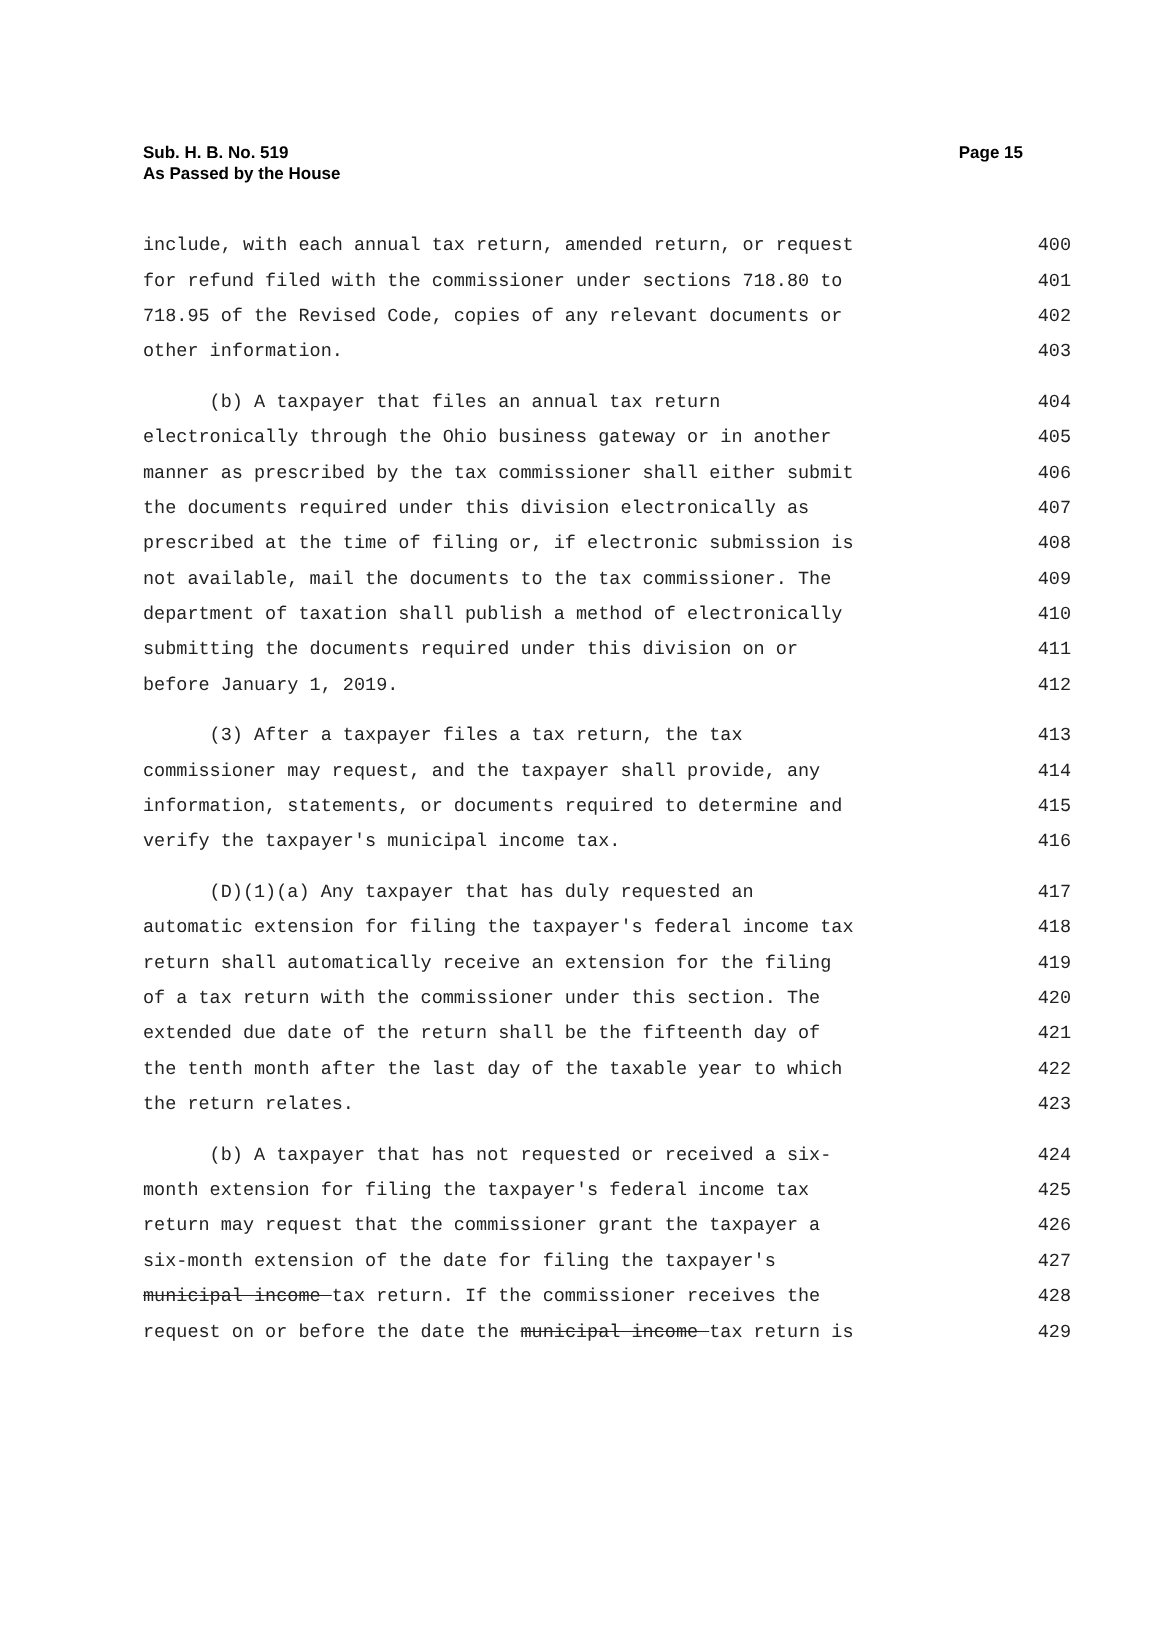Sub. H. B. No. 519
As Passed by the House
Page 15
include, with each annual tax return, amended return, or request 400
for refund filed with the commissioner under sections 718.80 to 401
718.95 of the Revised Code, copies of any relevant documents or 402
other information. 403
(b) A taxpayer that files an annual tax return 404
electronically through the Ohio business gateway or in another 405
manner as prescribed by the tax commissioner shall either submit 406
the documents required under this division electronically as 407
prescribed at the time of filing or, if electronic submission is 408
not available, mail the documents to the tax commissioner. The 409
department of taxation shall publish a method of electronically 410
submitting the documents required under this division on or 411
before January 1, 2019. 412
(3) After a taxpayer files a tax return, the tax 413
commissioner may request, and the taxpayer shall provide, any 414
information, statements, or documents required to determine and 415
verify the taxpayer's municipal income tax. 416
(D)(1)(a) Any taxpayer that has duly requested an 417
automatic extension for filing the taxpayer's federal income tax 418
return shall automatically receive an extension for the filing 419
of a tax return with the commissioner under this section. The 420
extended due date of the return shall be the fifteenth day of 421
the tenth month after the last day of the taxable year to which 422
the return relates. 423
(b) A taxpayer that has not requested or received a six- 424
month extension for filing the taxpayer's federal income tax 425
return may request that the commissioner grant the taxpayer a 426
six-month extension of the date for filing the taxpayer's 427
municipal income tax return. If the commissioner receives the 428
request on or before the date the municipal income tax return is 429